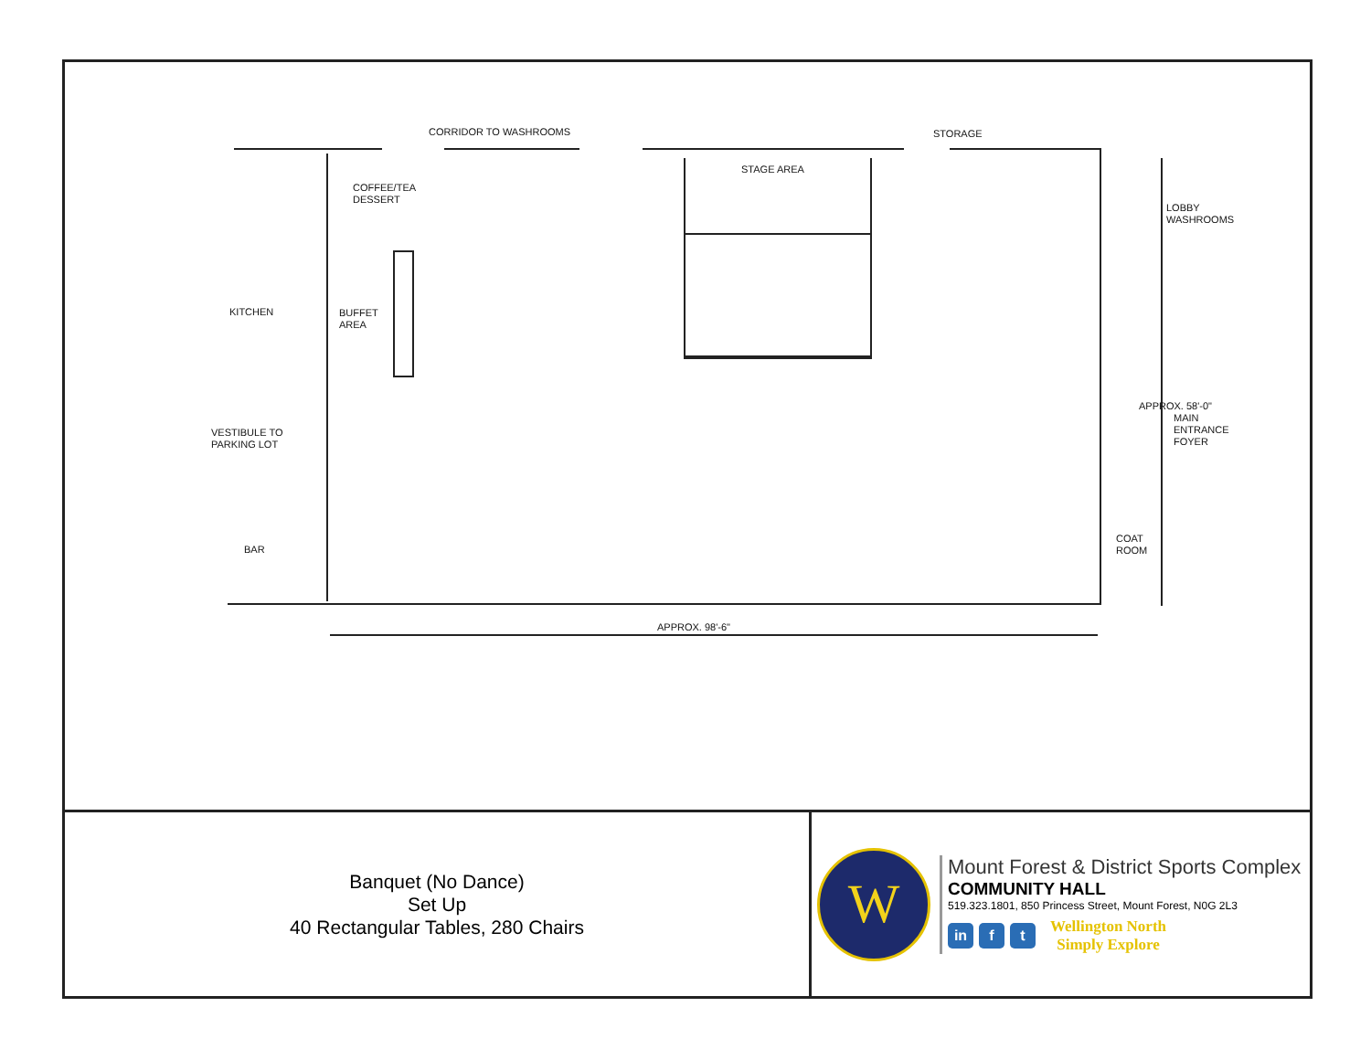CORRIDOR TO WASHROOMS STORAGE
STAGE AREA
COFFEE/TEA
DESSERT
LOBBY
WASHROOMS
KITCHEN
BUFFET
AREA
APPROX. 58'-0"
MAIN
ENTRANCE
FOYER
VESTIBULE TO
PARKING LOT
COAT
ROOM
BAR
APPROX. 98'-6"
Banquet (No Dance)
Set Up
40 Rectangular Tables, 280 Chairs
W
Mount Forest & District Sports Complex
COMMUNITY HALL
519.323.1801, 850 Princess Street, Mount Forest, N0G 2L3
in f t
Wellington North
Simply Explore